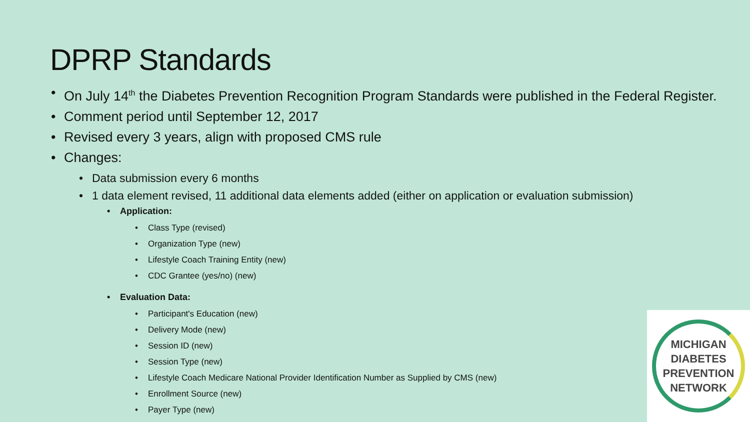DPRP Standards
On July 14<sup>th</sup> the Diabetes Prevention Recognition Program Standards were published in the Federal Register.
Comment period until September 12, 2017
Revised every 3 years, align with proposed CMS rule
Changes:
Data submission every 6 months
1 data element revised, 11 additional data elements added (either on application or evaluation submission)
Application:
Class Type (revised)
Organization Type (new)
Lifestyle Coach Training Entity (new)
CDC Grantee (yes/no) (new)
Evaluation Data:
Participant's Education (new)
Delivery Mode (new)
Session ID (new)
Session Type (new)
Lifestyle Coach Medicare National Provider Identification Number as Supplied by CMS (new)
Enrollment Source (new)
Payer Type (new)
MICHIGAN
DIABETES
PREVENTION
NETWORK